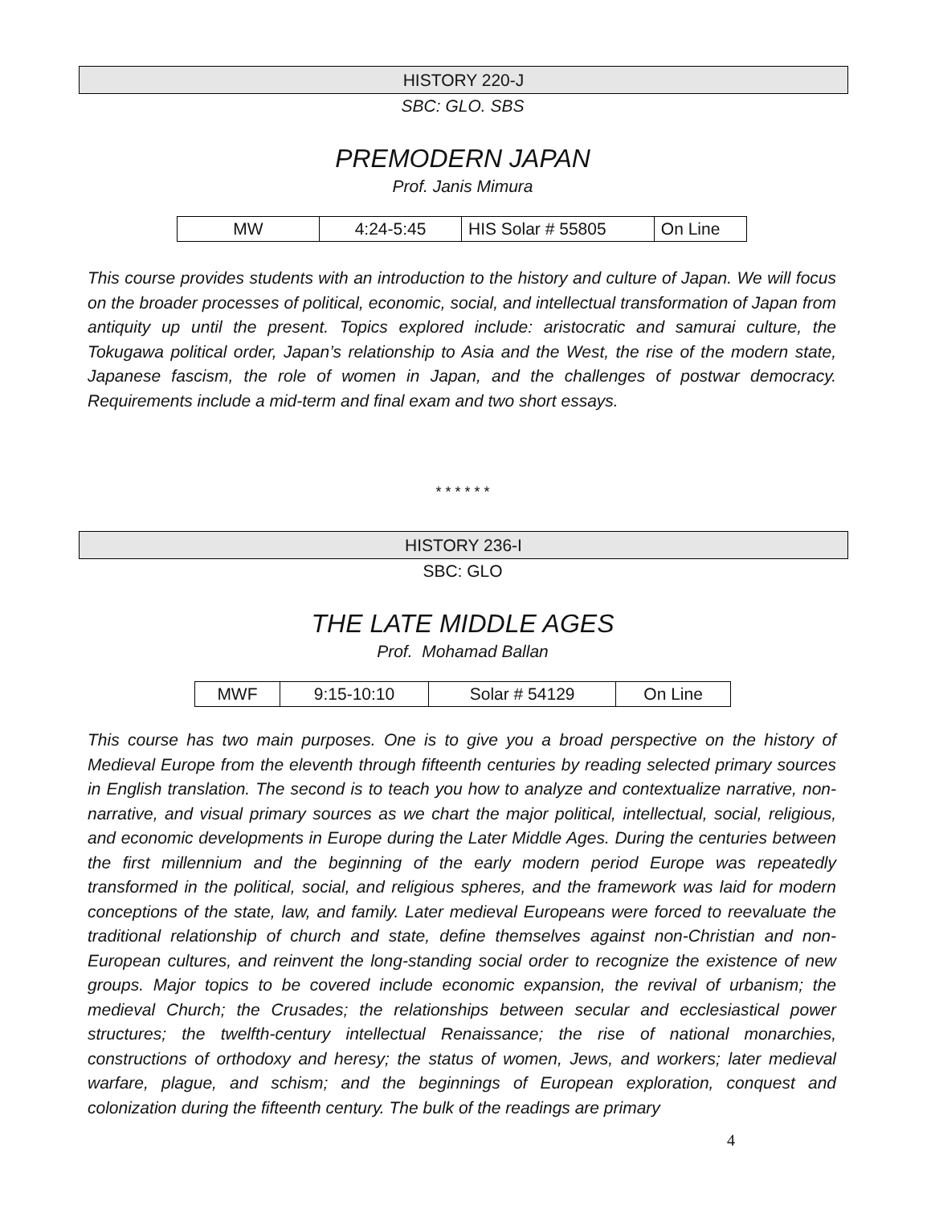HISTORY 220-J
SBC: GLO. SBS
PREMODERN JAPAN
Prof. Janis Mimura
| MW | 4:24-5:45 | HIS Solar # 55805 | On Line |
This course provides students with an introduction to the history and culture of Japan. We will focus on the broader processes of political, economic, social, and intellectual transformation of Japan from antiquity up until the present. Topics explored include: aristocratic and samurai culture, the Tokugawa political order, Japan’s relationship to Asia and the West, the rise of the modern state, Japanese fascism, the role of women in Japan, and the challenges of postwar democracy. Requirements include a mid-term and final exam and two short essays.
* * * * * *
HISTORY 236-I
SBC: GLO
THE LATE MIDDLE AGES
Prof. Mohamad Ballan
| MWF | 9:15-10:10 | Solar # 54129 | On Line |
This course has two main purposes. One is to give you a broad perspective on the history of Medieval Europe from the eleventh through fifteenth centuries by reading selected primary sources in English translation. The second is to teach you how to analyze and contextualize narrative, non-narrative, and visual primary sources as we chart the major political, intellectual, social, religious, and economic developments in Europe during the Later Middle Ages. During the centuries between the first millennium and the beginning of the early modern period Europe was repeatedly transformed in the political, social, and religious spheres, and the framework was laid for modern conceptions of the state, law, and family. Later medieval Europeans were forced to reevaluate the traditional relationship of church and state, define themselves against non-Christian and non-European cultures, and reinvent the long-standing social order to recognize the existence of new groups. Major topics to be covered include economic expansion, the revival of urbanism; the medieval Church; the Crusades; the relationships between secular and ecclesiastical power structures; the twelfth-century intellectual Renaissance; the rise of national monarchies, constructions of orthodoxy and heresy; the status of women, Jews, and workers; later medieval warfare, plague, and schism; and the beginnings of European exploration, conquest and colonization during the fifteenth century. The bulk of the readings are primary
4